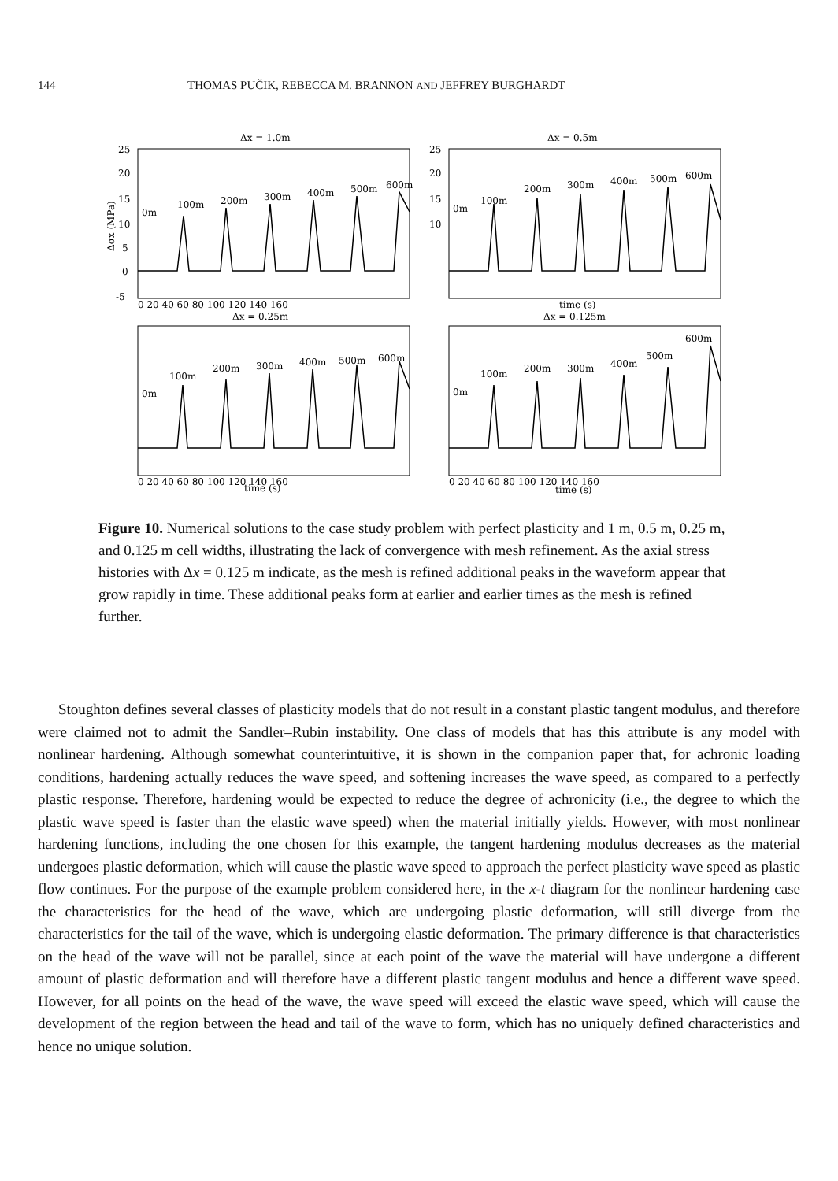144 THOMAS PUČIK, REBECCA M. BRANNON AND JEFFREY BURGHARDT
Δx = 1.0m
25
20
15
10
5
0
-5
0m
100m
200m
300m
400m
500m
600m
Δσx (MPa)
0 20 40 60 80 100 120 140 160
Δx = 0.5m
25
20
15
10
0m
100m
200m
300m
400m
500m
600m
time (s)
Δx = 0.25m
0m
100m
200m
300m
400m
500m
600m
0 20 40 60 80 100 120 140 160
time (s)
Δx = 0.125m
0m
100m
200m
300m
400m
500m
600m
0 20 40 60 80 100 120 140 160
time (s)
Figure 10. Numerical solutions to the case study problem with perfect plasticity and 1 m, 0.5 m, 0.25 m, and 0.125 m cell widths, illustrating the lack of convergence with mesh refinement. As the axial stress histories with Δx = 0.125 m indicate, as the mesh is refined additional peaks in the waveform appear that grow rapidly in time. These additional peaks form at earlier and earlier times as the mesh is refined further.
Stoughton defines several classes of plasticity models that do not result in a constant plastic tangent modulus, and therefore were claimed not to admit the Sandler–Rubin instability. One class of models that has this attribute is any model with nonlinear hardening. Although somewhat counterintuitive, it is shown in the companion paper that, for achronic loading conditions, hardening actually reduces the wave speed, and softening increases the wave speed, as compared to a perfectly plastic response. Therefore, hardening would be expected to reduce the degree of achronicity (i.e., the degree to which the plastic wave speed is faster than the elastic wave speed) when the material initially yields. However, with most nonlinear hardening functions, including the one chosen for this example, the tangent hardening modulus decreases as the material undergoes plastic deformation, which will cause the plastic wave speed to approach the perfect plasticity wave speed as plastic flow continues. For the purpose of the example problem considered here, in the x-t diagram for the nonlinear hardening case the characteristics for the head of the wave, which are undergoing plastic deformation, will still diverge from the characteristics for the tail of the wave, which is undergoing elastic deformation. The primary difference is that characteristics on the head of the wave will not be parallel, since at each point of the wave the material will have undergone a different amount of plastic deformation and will therefore have a different plastic tangent modulus and hence a different wave speed. However, for all points on the head of the wave, the wave speed will exceed the elastic wave speed, which will cause the development of the region between the head and tail of the wave to form, which has no uniquely defined characteristics and hence no unique solution.